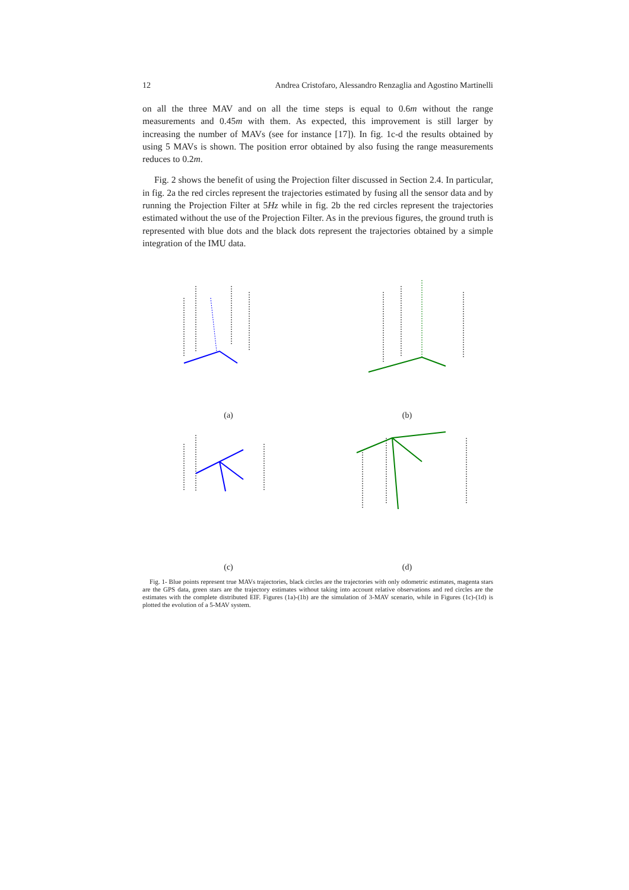12 Andrea Cristofaro, Alessandro Renzaglia and Agostino Martinelli
on all the three MAV and on all the time steps is equal to 0.6m without the range measurements and 0.45m with them. As expected, this improvement is still larger by increasing the number of MAVs (see for instance [17]). In fig. 1c-d the results obtained by using 5 MAVs is shown. The position error obtained by also fusing the range measurements reduces to 0.2m.
Fig. 2 shows the benefit of using the Projection filter discussed in Section 2.4. In particular, in fig. 2a the red circles represent the trajectories estimated by fusing all the sensor data and by running the Projection Filter at 5Hz while in fig. 2b the red circles represent the trajectories estimated without the use of the Projection Filter. As in the previous figures, the ground truth is represented with blue dots and the black dots represent the trajectories obtained by a simple integration of the IMU data.
(a) (b)
(c) (d)
Fig. 1- Blue points represent true MAVs trajectories, black circles are the trajectories with only odometric estimates, magenta stars are the GPS data, green stars are the trajectory estimates without taking into account relative observations and red circles are the estimates with the complete distributed EIF. Figures (1a)-(1b) are the simulation of 3-MAV scenario, while in Figures (1c)-(1d) is plotted the evolution of a 5-MAV system.